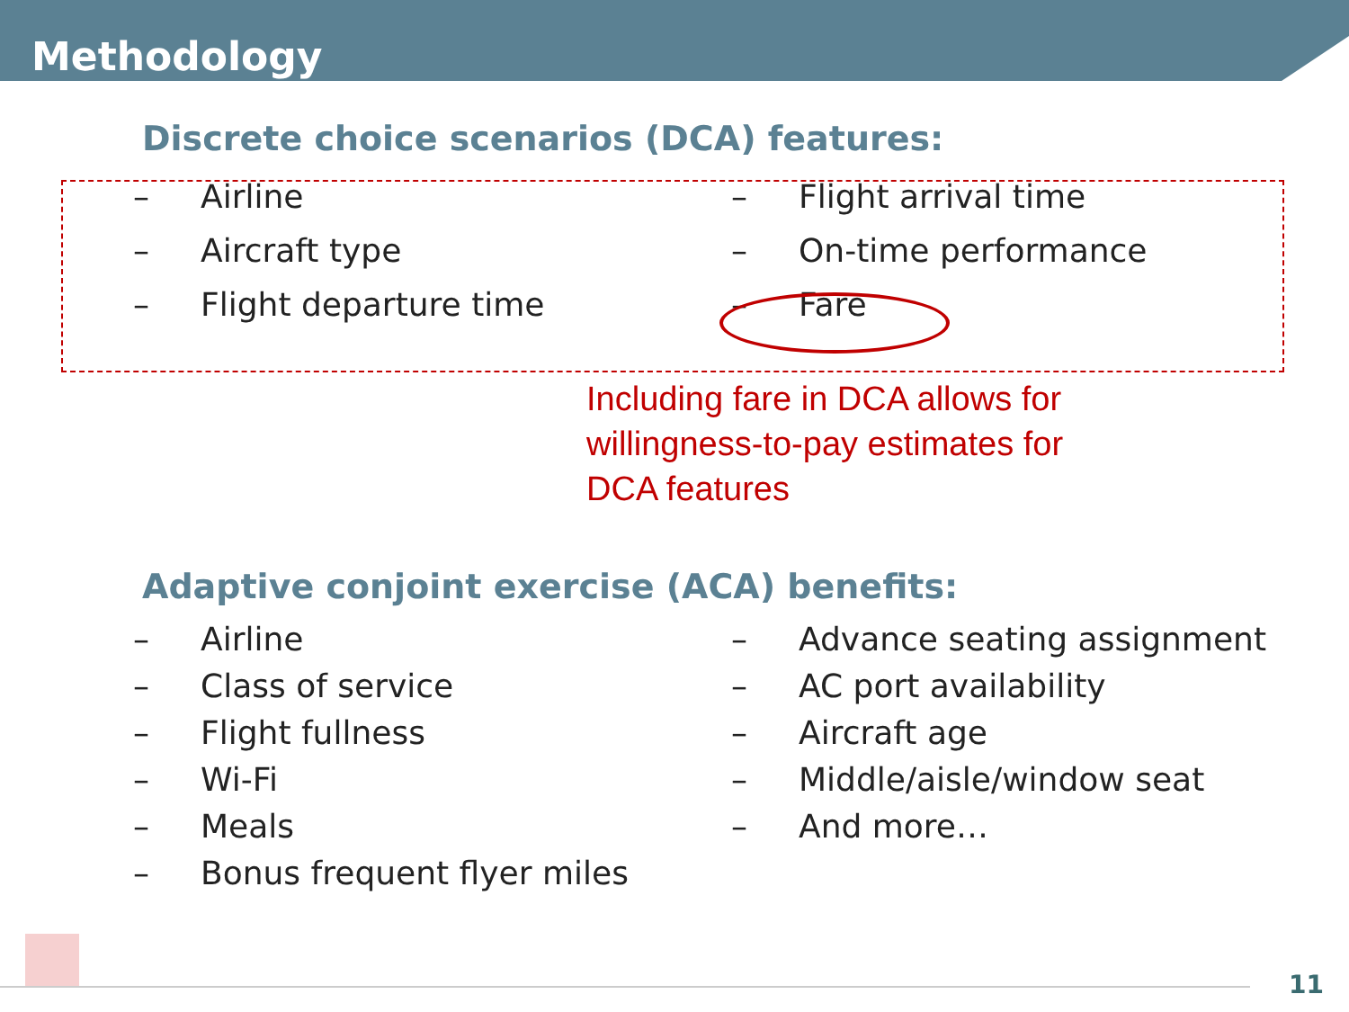Methodology
Discrete choice scenarios (DCA) features:
– Airline
– Aircraft type
– Flight departure time
– Flight arrival time
– On-time performance
– Fare
Including fare in DCA allows for
willingness-to-pay estimates for
DCA features
Adaptive conjoint exercise (ACA) benefits:
– Airline
– Class of service
– Flight fullness
– Wi-Fi
– Meals
– Bonus frequent flyer miles
– Advance seating assignment
– AC port availability
– Aircraft age
– Middle/aisle/window seat
– And more…
11